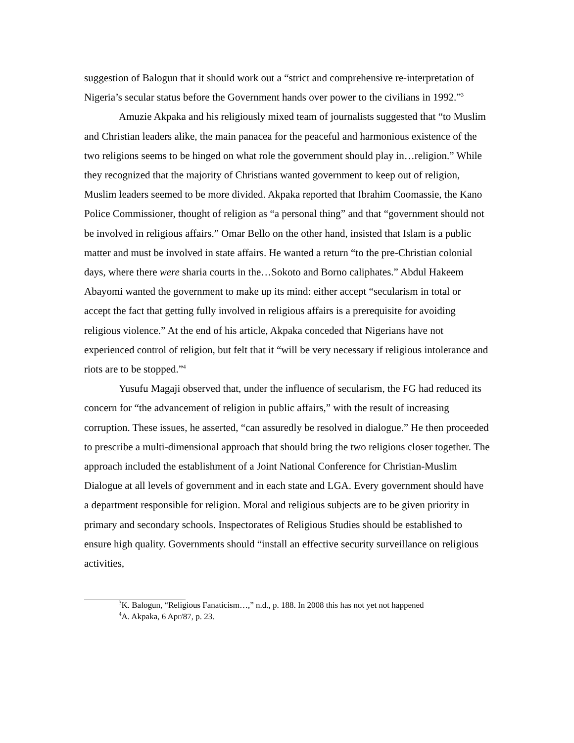suggestion of Balogun that it should work out a “strict and comprehensive re-interpretation of Nigeria’s secular status before the Government hands over power to the civilians in 1992.”<sup>3</sup>
Amuzie Akpaka and his religiously mixed team of journalists suggested that “to Muslim and Christian leaders alike, the main panacea for the peaceful and harmonious existence of the two religions seems to be hinged on what role the government should play in…religion.” While they recognized that the majority of Christians wanted government to keep out of religion, Muslim leaders seemed to be more divided. Akpaka reported that Ibrahim Coomassie, the Kano Police Commissioner, thought of religion as “a personal thing” and that “government should not be involved in religious affairs.” Omar Bello on the other hand, insisted that Islam is a public matter and must be involved in state affairs. He wanted a return “to the pre-Christian colonial days, where there were sharia courts in the…Sokoto and Borno caliphates.” Abdul Hakeem Abayomi wanted the government to make up its mind: either accept “secularism in total or accept the fact that getting fully involved in religious affairs is a prerequisite for avoiding religious violence.” At the end of his article, Akpaka conceded that Nigerians have not experienced control of religion, but felt that it “will be very necessary if religious intolerance and riots are to be stopped.”<sup>4</sup>
Yusufu Magaji observed that, under the influence of secularism, the FG had reduced its concern for “the advancement of religion in public affairs,” with the result of increasing corruption. These issues, he asserted, “can assuredly be resolved in dialogue.” He then proceeded to prescribe a multi-dimensional approach that should bring the two religions closer together. The approach included the establishment of a Joint National Conference for Christian-Muslim Dialogue at all levels of government and in each state and LGA. Every government should have a department responsible for religion. Moral and religious subjects are to be given priority in primary and secondary schools. Inspectorates of Religious Studies should be established to ensure high quality. Governments should “install an effective security surveillance on religious activities,
<sup>3</sup> K. Balogun, “Religious Fanaticism…,” n.d., p. 188. In 2008 this has not yet not happened
<sup>4</sup> A. Akpaka, 6 Apr/87, p. 23.